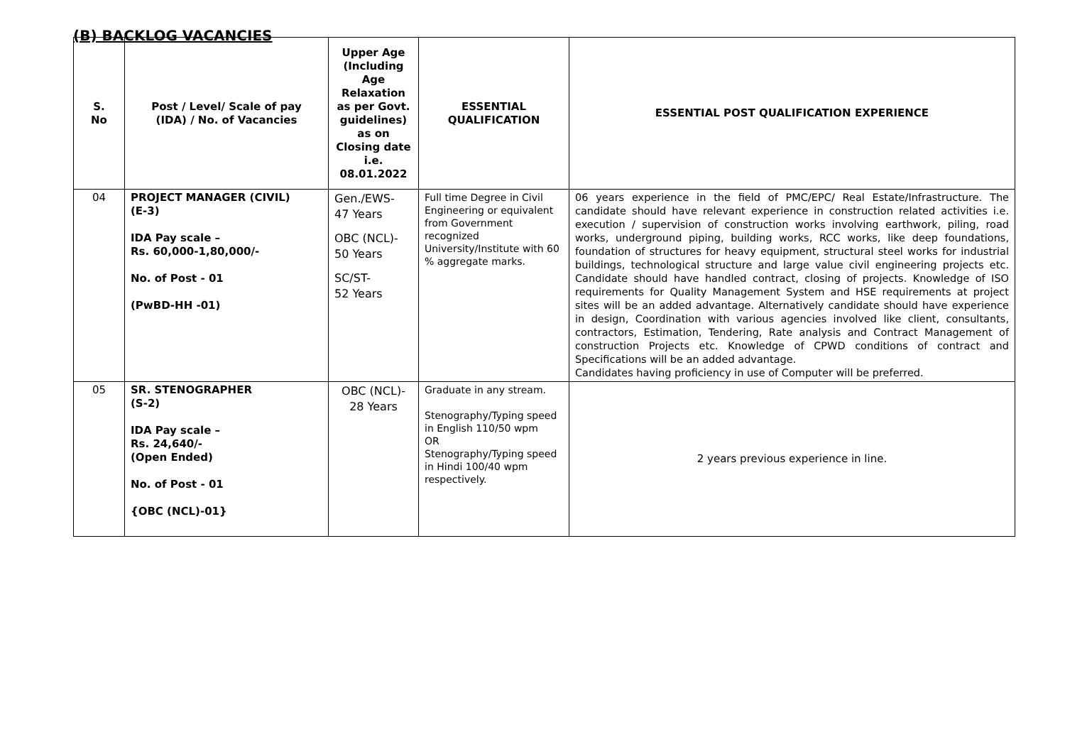(B) BACKLOG VACANCIES
| S. No | Post / Level/ Scale of pay (IDA) / No. of Vacancies | Upper Age (Including Age Relaxation as per Govt. guidelines) as on Closing date i.e. 08.01.2022 | ESSENTIAL QUALIFICATION | ESSENTIAL POST QUALIFICATION EXPERIENCE |
| --- | --- | --- | --- | --- |
| 04 | PROJECT MANAGER (CIVIL) (E-3) IDA Pay scale – Rs. 60,000-1,80,000/- No. of Post - 01 (PwBD-HH -01) | Gen./EWS- 47 Years OBC (NCL)- 50 Years SC/ST- 52 Years | Full time Degree in Civil Engineering or equivalent from Government recognized University/Institute with 60 % aggregate marks. | 06 years experience in the field of PMC/EPC/ Real Estate/Infrastructure. The candidate should have relevant experience in construction related activities i.e. execution / supervision of construction works involving earthwork, piling, road works, underground piping, building works, RCC works, like deep foundations, foundation of structures for heavy equipment, structural steel works for industrial buildings, technological structure and large value civil engineering projects etc. Candidate should have handled contract, closing of projects. Knowledge of ISO requirements for Quality Management System and HSE requirements at project sites will be an added advantage. Alternatively candidate should have experience in design, Coordination with various agencies involved like client, consultants, contractors, Estimation, Tendering, Rate analysis and Contract Management of construction Projects etc. Knowledge of CPWD conditions of contract and Specifications will be an added advantage. Candidates having proficiency in use of Computer will be preferred. |
| 05 | SR. STENOGRAPHER (S-2) IDA Pay scale – Rs. 24,640/- (Open Ended) No. of Post - 01 {OBC (NCL)-01} | OBC (NCL)- 28 Years | Graduate in any stream. Stenography/Typing speed in English 110/50 wpm OR Stenography/Typing speed in Hindi 100/40 wpm respectively. | 2 years previous experience in line. |